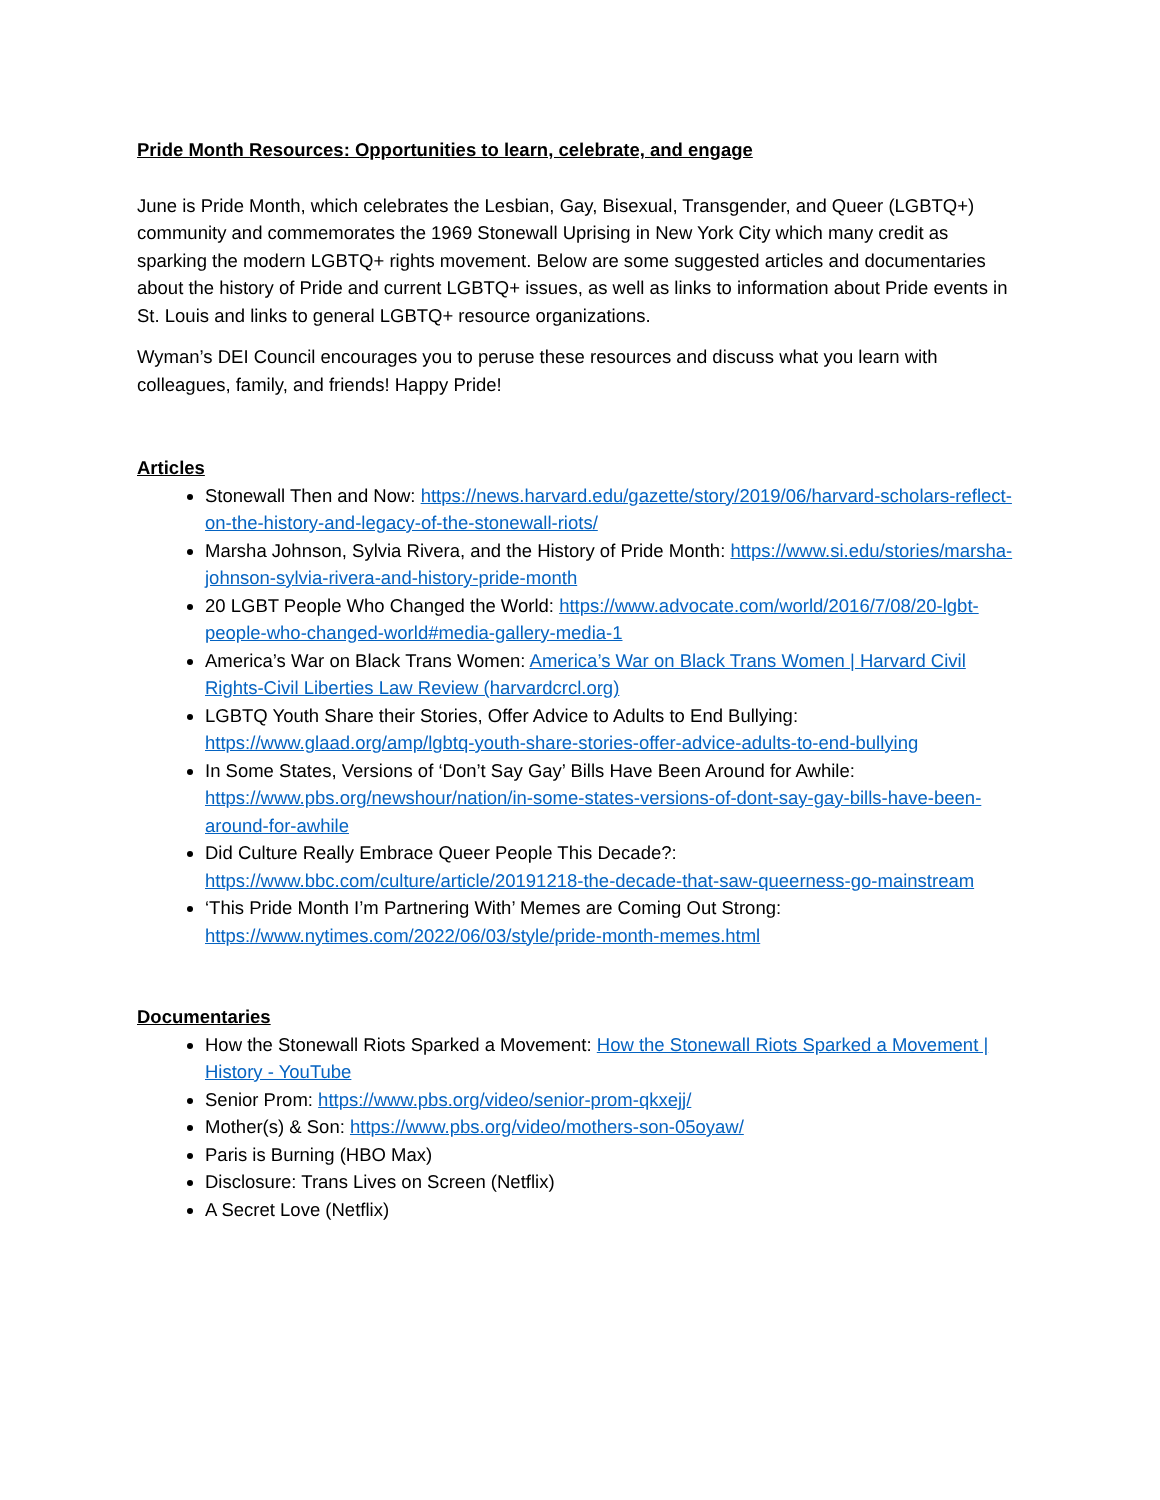Pride Month Resources: Opportunities to learn, celebrate, and engage
June is Pride Month, which celebrates the Lesbian, Gay, Bisexual, Transgender, and Queer (LGBTQ+) community and commemorates the 1969 Stonewall Uprising in New York City which many credit as sparking the modern LGBTQ+ rights movement. Below are some suggested articles and documentaries about the history of Pride and current LGBTQ+ issues, as well as links to information about Pride events in St. Louis and links to general LGBTQ+ resource organizations.
Wyman’s DEI Council encourages you to peruse these resources and discuss what you learn with colleagues, family, and friends! Happy Pride!
Articles
Stonewall Then and Now: https://news.harvard.edu/gazette/story/2019/06/harvard-scholars-reflect-on-the-history-and-legacy-of-the-stonewall-riots/
Marsha Johnson, Sylvia Rivera, and the History of Pride Month: https://www.si.edu/stories/marsha-johnson-sylvia-rivera-and-history-pride-month
20 LGBT People Who Changed the World: https://www.advocate.com/world/2016/7/08/20-lgbt-people-who-changed-world#media-gallery-media-1
America’s War on Black Trans Women: America’s War on Black Trans Women | Harvard Civil Rights-Civil Liberties Law Review (harvardcrcl.org)
LGBTQ Youth Share their Stories, Offer Advice to Adults to End Bullying: https://www.glaad.org/amp/lgbtq-youth-share-stories-offer-advice-adults-to-end-bullying
In Some States, Versions of ‘Don’t Say Gay’ Bills Have Been Around for Awhile: https://www.pbs.org/newshour/nation/in-some-states-versions-of-dont-say-gay-bills-have-been-around-for-awhile
Did Culture Really Embrace Queer People This Decade?: https://www.bbc.com/culture/article/20191218-the-decade-that-saw-queerness-go-mainstream
‘This Pride Month I’m Partnering With’ Memes are Coming Out Strong: https://www.nytimes.com/2022/06/03/style/pride-month-memes.html
Documentaries
How the Stonewall Riots Sparked a Movement: How the Stonewall Riots Sparked a Movement | History - YouTube
Senior Prom: https://www.pbs.org/video/senior-prom-qkxejj/
Mother(s) & Son: https://www.pbs.org/video/mothers-son-05oyaw/
Paris is Burning (HBO Max)
Disclosure: Trans Lives on Screen (Netflix)
A Secret Love (Netflix)